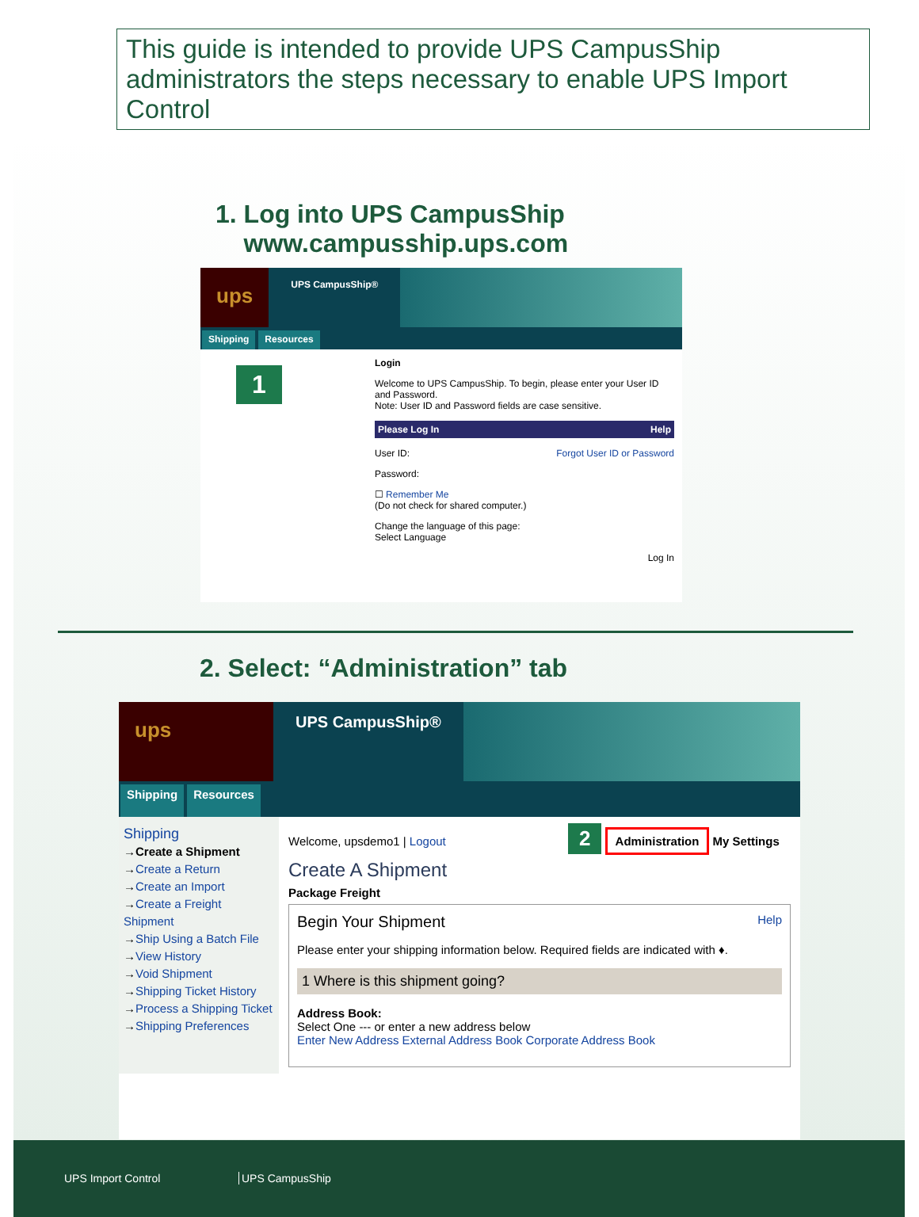This guide is intended to provide UPS CampusShip administrators the steps necessary to enable UPS Import Control
1. Log into UPS CampusShip
www.campusship.ups.com
ups
UPS CampusShip®
Shipping Resources
1
Login
Welcome to UPS CampusShip. To begin, please enter your User ID and Password.
Note: User ID and Password fields are case sensitive.
Please Log In Help
User ID: Forgot User ID or Password
Password:
☐ Remember Me
(Do not check for shared computer.)
Change the language of this page:
Select Language
Log In
2. Select: “Administration” tab
ups
UPS CampusShip®
Shipping Resources
Shipping
→Create a Shipment
→Create a Return
→Create an Import
→Create a Freight Shipment
→Ship Using a Batch File
→View History
→Void Shipment
→Shipping Ticket History
→Process a Shipping Ticket
→Shipping Preferences
Welcome, upsdemo1 | Logout 2 Administration My Settings
Create A Shipment
Package Freight
Begin Your Shipment Help
Please enter your shipping information below. Required fields are indicated with ♦.
1 Where is this shipment going?
Address Book:
Select One --- or enter a new address below
Enter New Address External Address Book Corporate Address Book
UPS Import Control UPS CampusShip